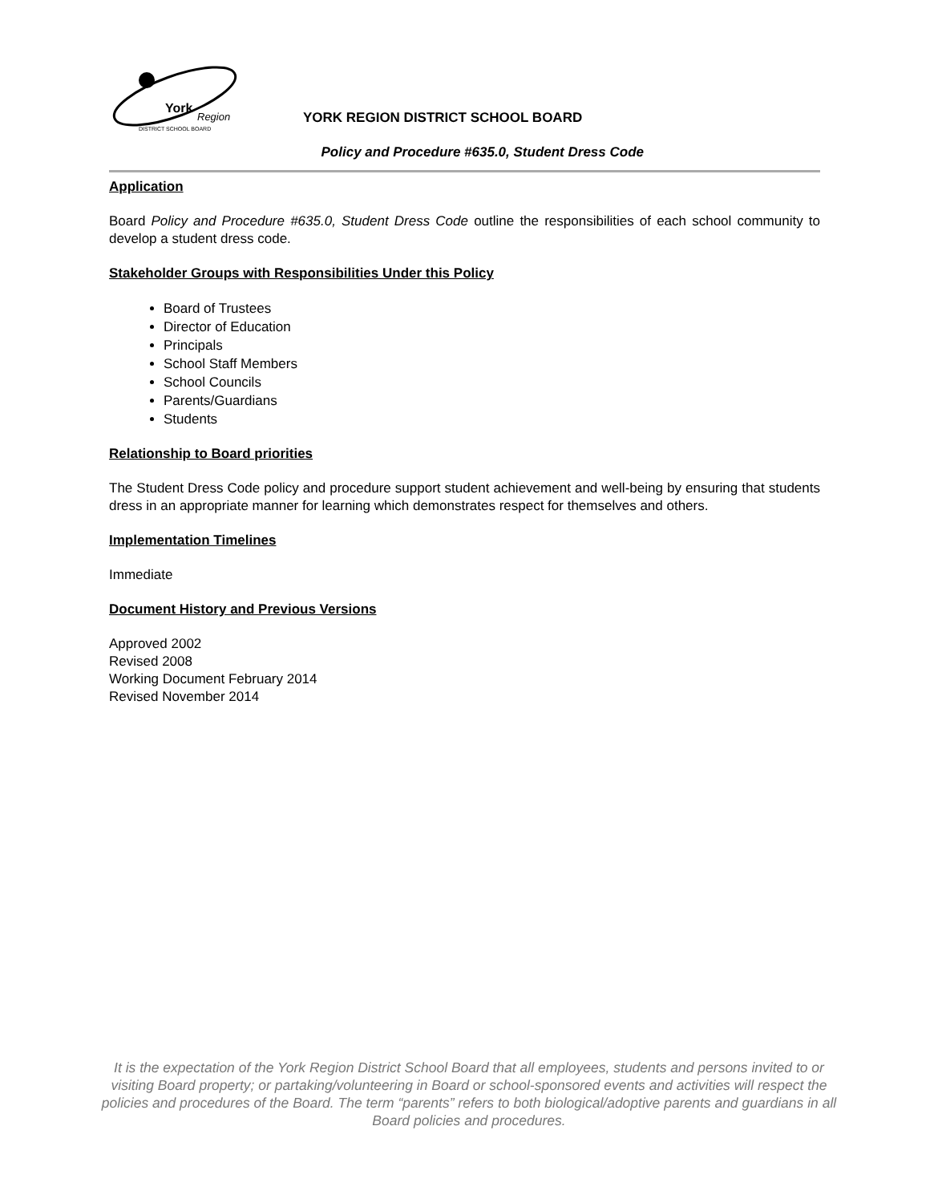York
Region
DISTRICT SCHOOL BOARD
YORK REGION DISTRICT SCHOOL BOARD
Policy and Procedure #635.0, Student Dress Code
Application
Board Policy and Procedure #635.0, Student Dress Code outline the responsibilities of each school community to develop a student dress code.
Stakeholder Groups with Responsibilities Under this Policy
Board of Trustees
Director of Education
Principals
School Staff Members
School Councils
Parents/Guardians
Students
Relationship to Board priorities
The Student Dress Code policy and procedure support student achievement and well-being by ensuring that students dress in an appropriate manner for learning which demonstrates respect for themselves and others.
Implementation Timelines
Immediate
Document History and Previous Versions
Approved 2002
Revised 2008
Working Document February 2014
Revised November 2014
It is the expectation of the York Region District School Board that all employees, students and persons invited to or visiting Board property; or partaking/volunteering in Board or school-sponsored events and activities will respect the policies and procedures of the Board. The term “parents” refers to both biological/adoptive parents and guardians in all Board policies and procedures.